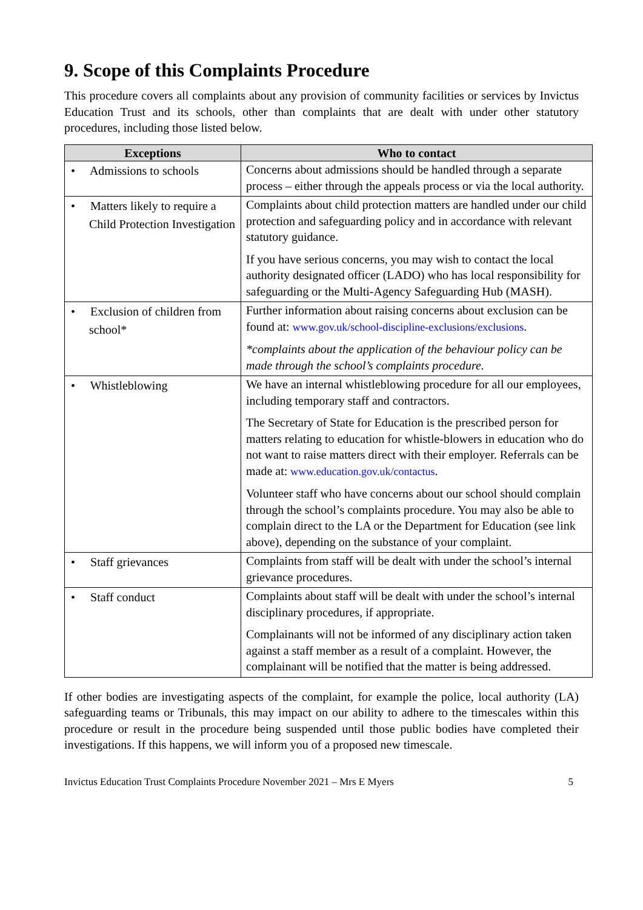9. Scope of this Complaints Procedure
This procedure covers all complaints about any provision of community facilities or services by Invictus Education Trust and its schools, other than complaints that are dealt with under other statutory procedures, including those listed below.
| Exceptions | Who to contact |
| --- | --- |
| • Admissions to schools | Concerns about admissions should be handled through a separate process – either through the appeals process or via the local authority. |
| • Matters likely to require a Child Protection Investigation | Complaints about child protection matters are handled under our child protection and safeguarding policy and in accordance with relevant statutory guidance. If you have serious concerns, you may wish to contact the local authority designated officer (LADO) who has local responsibility for safeguarding or the Multi-Agency Safeguarding Hub (MASH). |
| • Exclusion of children from school* | Further information about raising concerns about exclusion can be found at: www.gov.uk/school-discipline-exclusions/exclusions . *complaints about the application of the behaviour policy can be made through the school’s complaints procedure. |
| • Whistleblowing | We have an internal whistleblowing procedure for all our employees, including temporary staff and contractors. The Secretary of State for Education is the prescribed person for matters relating to education for whistle-blowers in education who do not want to raise matters direct with their employer. Referrals can be made at: www.education.gov.uk/contactus . Volunteer staff who have concerns about our school should complain through the school’s complaints procedure. You may also be able to complain direct to the LA or the Department for Education (see link above), depending on the substance of your complaint. |
| • Staff grievances | Complaints from staff will be dealt with under the school’s internal grievance procedures. |
| • Staff conduct | Complaints about staff will be dealt with under the school’s internal disciplinary procedures, if appropriate. Complainants will not be informed of any disciplinary action taken against a staff member as a result of a complaint. However, the complainant will be notified that the matter is being addressed. |
If other bodies are investigating aspects of the complaint, for example the police, local authority (LA) safeguarding teams or Tribunals, this may impact on our ability to adhere to the timescales within this procedure or result in the procedure being suspended until those public bodies have completed their investigations. If this happens, we will inform you of a proposed new timescale.
Invictus Education Trust Complaints Procedure November 2021 – Mrs E Myers 5